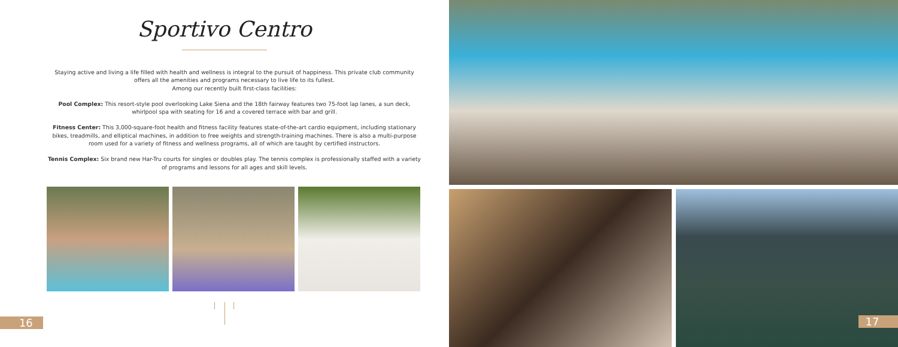Sportivo Centro
Staying active and living a life filled with health and wellness is integral to the pursuit of happiness. This private club community offers all the amenities and programs necessary to live life to its fullest.
Among our recently built first-class facilities:
Pool Complex: This resort-style pool overlooking Lake Siena and the 18th fairway features two 75-foot lap lanes, a sun deck, whirlpool spa with seating for 16 and a covered terrace with bar and grill.
Fitness Center: This 3,000-square-foot health and fitness facility features state-of-the-art cardio equipment, including stationary bikes, treadmills, and elliptical machines, in addition to free weights and strength-training machines. There is also a multi-purpose room used for a variety of fitness and wellness programs, all of which are taught by certified instructors.
Tennis Complex: Six brand new Har-Tru courts for singles or doubles play. The tennis complex is professionally staffed with a variety of programs and lessons for all ages and skill levels.
16
17